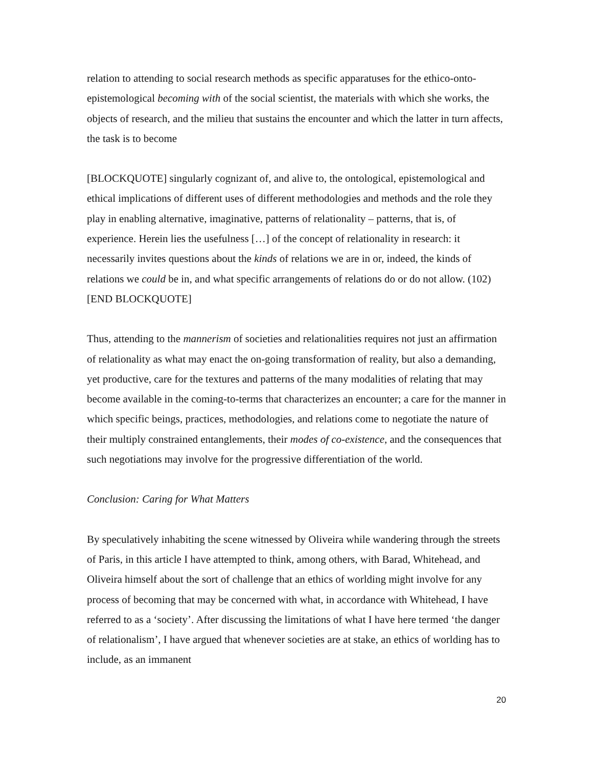relation to attending to social research methods as specific apparatuses for the ethico-onto-epistemological becoming with of the social scientist, the materials with which she works, the objects of research, and the milieu that sustains the encounter and which the latter in turn affects, the task is to become
[BLOCKQUOTE] singularly cognizant of, and alive to, the ontological, epistemological and ethical implications of different uses of different methodologies and methods and the role they play in enabling alternative, imaginative, patterns of relationality – patterns, that is, of experience. Herein lies the usefulness […] of the concept of relationality in research: it necessarily invites questions about the kinds of relations we are in or, indeed, the kinds of relations we could be in, and what specific arrangements of relations do or do not allow. (102) [END BLOCKQUOTE]
Thus, attending to the mannerism of societies and relationalities requires not just an affirmation of relationality as what may enact the on-going transformation of reality, but also a demanding, yet productive, care for the textures and patterns of the many modalities of relating that may become available in the coming-to-terms that characterizes an encounter; a care for the manner in which specific beings, practices, methodologies, and relations come to negotiate the nature of their multiply constrained entanglements, their modes of co-existence, and the consequences that such negotiations may involve for the progressive differentiation of the world.
Conclusion: Caring for What Matters
By speculatively inhabiting the scene witnessed by Oliveira while wandering through the streets of Paris, in this article I have attempted to think, among others, with Barad, Whitehead, and Oliveira himself about the sort of challenge that an ethics of worlding might involve for any process of becoming that may be concerned with what, in accordance with Whitehead, I have referred to as a ‘society’. After discussing the limitations of what I have here termed ‘the danger of relationalism’, I have argued that whenever societies are at stake, an ethics of worlding has to include, as an immanent
20